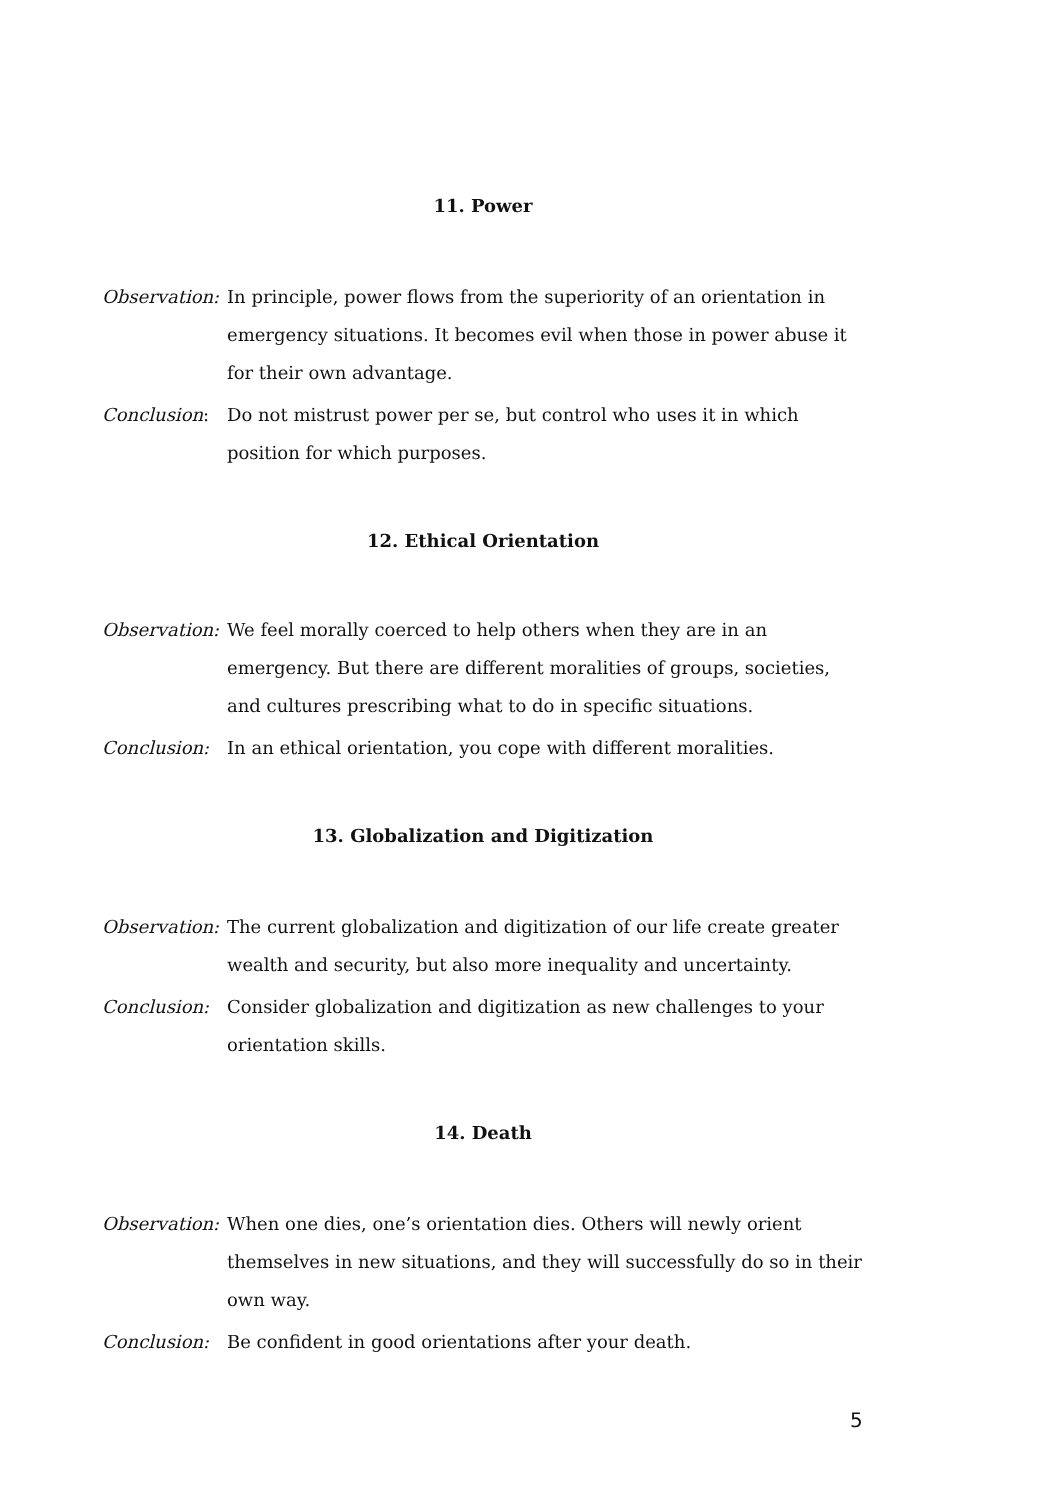11. Power
Observation:
In principle, power flows from the superiority of an orientation in emergency situations. It becomes evil when those in power abuse it for their own advantage.
Conclusion: Do not mistrust power per se, but control who uses it in which position for which purposes.
12. Ethical Orientation
Observation:
We feel morally coerced to help others when they are in an emergency. But there are different moralities of groups, societies, and cultures prescribing what to do in specific situations.
Conclusion: In an ethical orientation, you cope with different moralities.
13. Globalization and Digitization
Observation:
The current globalization and digitization of our life create greater wealth and security, but also more inequality and uncertainty.
Conclusion: Consider globalization and digitization as new challenges to your orientation skills.
14. Death
Observation:
When one dies, one’s orientation dies. Others will newly orient themselves in new situations, and they will successfully do so in their own way.
Conclusion: Be confident in good orientations after your death.
5